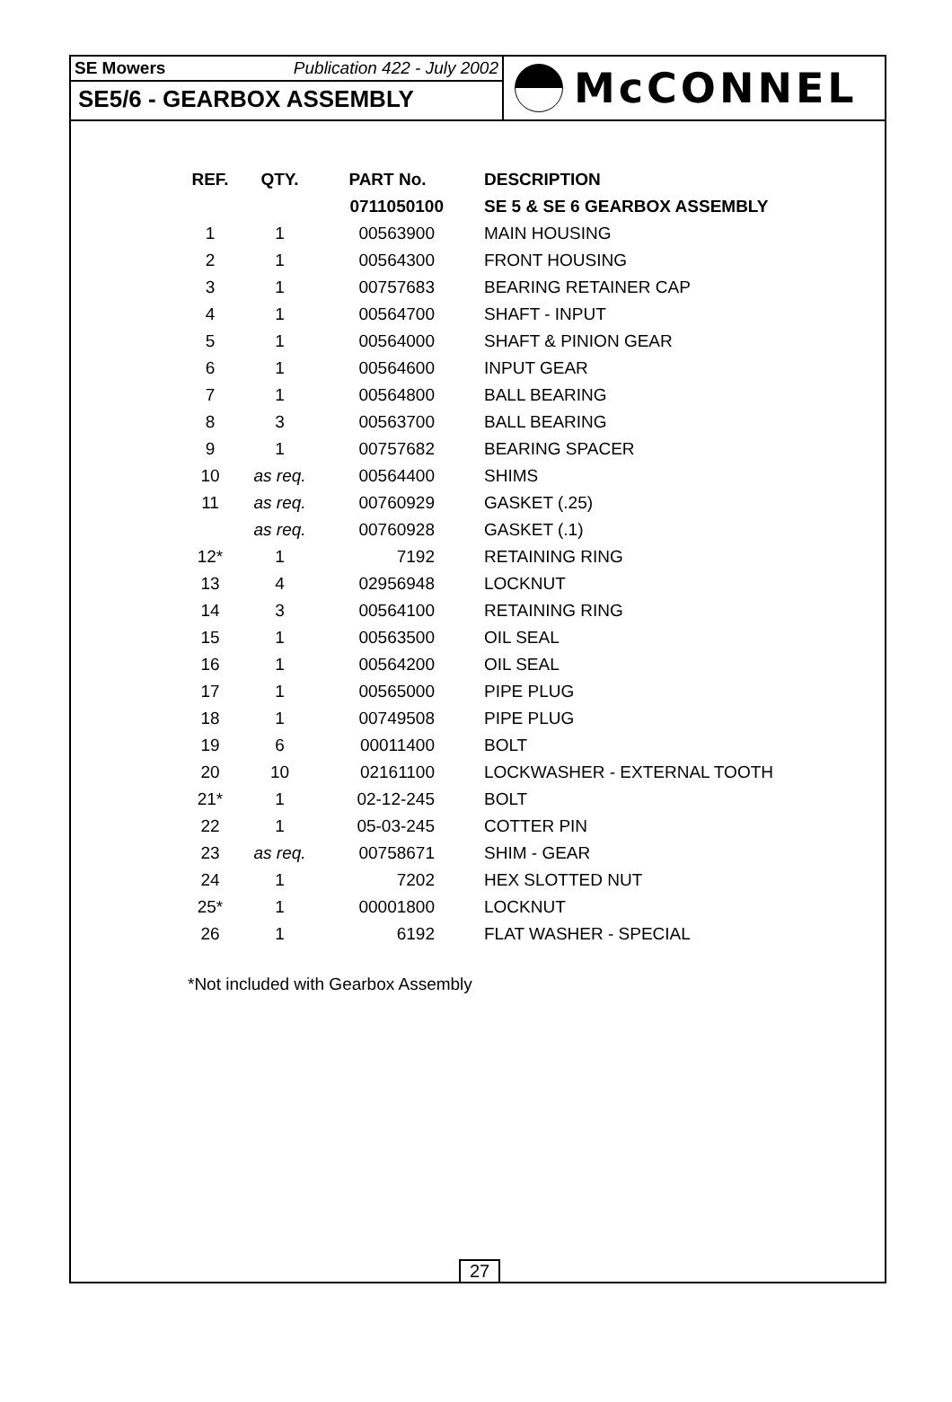SE Mowers Publication 422 - July 2002
SE5/6 - GEARBOX ASSEMBLY
McCONNEL
| REF. | QTY. | PART No. | DESCRIPTION |
| --- | --- | --- | --- |
| | | 0711050100 | SE 5 & SE 6 GEARBOX ASSEMBLY |
| 1 | 1 | 00563900 | MAIN HOUSING |
| 2 | 1 | 00564300 | FRONT HOUSING |
| 3 | 1 | 00757683 | BEARING RETAINER CAP |
| 4 | 1 | 00564700 | SHAFT - INPUT |
| 5 | 1 | 00564000 | SHAFT & PINION GEAR |
| 6 | 1 | 00564600 | INPUT GEAR |
| 7 | 1 | 00564800 | BALL BEARING |
| 8 | 3 | 00563700 | BALL BEARING |
| 9 | 1 | 00757682 | BEARING SPACER |
| 10 | as req. | 00564400 | SHIMS |
| 11 | as req. | 00760929 | GASKET (.25) |
| | as req. | 00760928 | GASKET (.1) |
| 12* | 1 | 7192 | RETAINING RING |
| 13 | 4 | 02956948 | LOCKNUT |
| 14 | 3 | 00564100 | RETAINING RING |
| 15 | 1 | 00563500 | OIL SEAL |
| 16 | 1 | 00564200 | OIL SEAL |
| 17 | 1 | 00565000 | PIPE PLUG |
| 18 | 1 | 00749508 | PIPE PLUG |
| 19 | 6 | 00011400 | BOLT |
| 20 | 10 | 02161100 | LOCKWASHER - EXTERNAL TOOTH |
| 21* | 1 | 02-12-245 | BOLT |
| 22 | 1 | 05-03-245 | COTTER PIN |
| 23 | as req. | 00758671 | SHIM - GEAR |
| 24 | 1 | 7202 | HEX SLOTTED NUT |
| 25* | 1 | 00001800 | LOCKNUT |
| 26 | 1 | 6192 | FLAT WASHER - SPECIAL |
*Not included with Gearbox Assembly
27